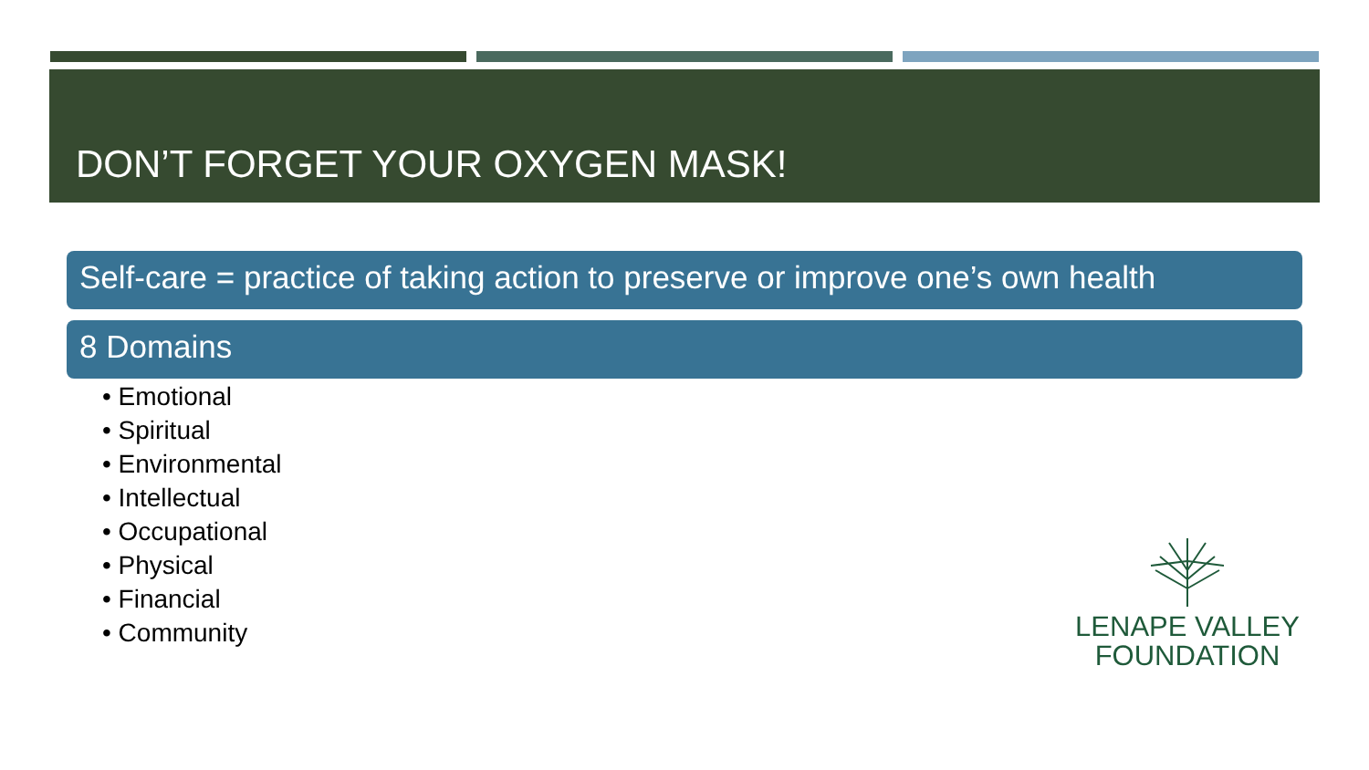DON’T FORGET YOUR OXYGEN MASK!
Self-care = practice of taking action to preserve or improve one’s own health
8 Domains
• Emotional
• Spiritual
• Environmental
• Intellectual
• Occupational
• Physical
• Financial
• Community
LENAPE VALLEY
FOUNDATION